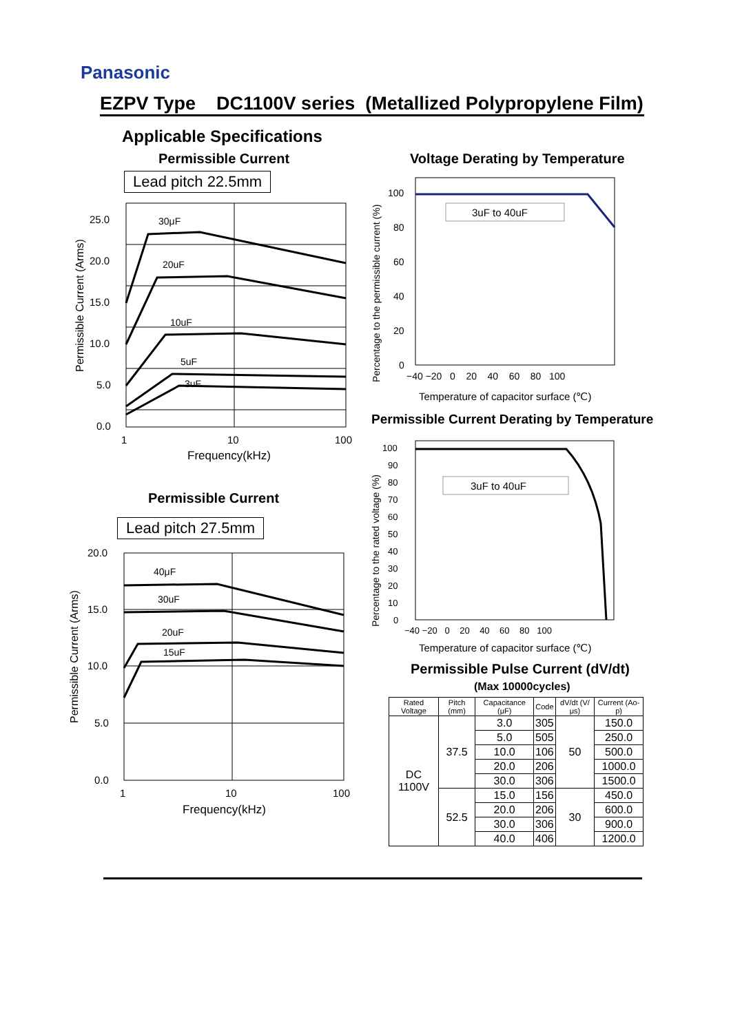Panasonic
EZPV Type DC1100V series (Metallized Polypropylene Film)
Applicable Specifications
Permissible Current
Lead pitch 22.5mm
30μF
20uF
10uF
5uF
3uF
25.0
20.0
15.0
10.0
5.0
0.0
1
10
100
Frequency(kHz)
Permissible Current (Arms)
Permissible Current
Lead pitch 27.5mm
40μF
30uF
20uF
15uF
20.0
15.0
10.0
5.0
0.0
1
10
100
Frequency(kHz)
Permissible Current (Arms)
Voltage Derating by Temperature
3uF to 40uF
100
80
60
40
20
0
−40 −20 0 20 40 60 80 100
Temperature of capacitor surface (℃)
Percentage to the permissible current (%)
Permissible Current Derating by Temperature
3uF to 40uF
100
90
80
70
60
50
40
30
20
10
0
−40 −20 0 20 40 60 80 100
Temperature of capacitor surface (℃)
Percentage to the rated voltage (%)
Permissible Pulse Current (dV/dt)
(Max 10000cycles)
| Rated Voltage | Pitch (mm) | Capacitance (μF) | Code | dV/dt (V/μs) | Current (Ao-p) |
| --- | --- | --- | --- | --- | --- |
| DC 1100V | 37.5 | 3.0 | 305 | 50 | 150.0 |
| | | 5.0 | 505 | | 250.0 |
| | | 10.0 | 106 | | 500.0 |
| | | 20.0 | 206 | | 1000.0 |
| | | 30.0 | 306 | | 1500.0 |
| | 52.5 | 15.0 | 156 | 30 | 450.0 |
| | | 20.0 | 206 | | 600.0 |
| | | 30.0 | 306 | | 900.0 |
| | | 40.0 | 406 | | 1200.0 |